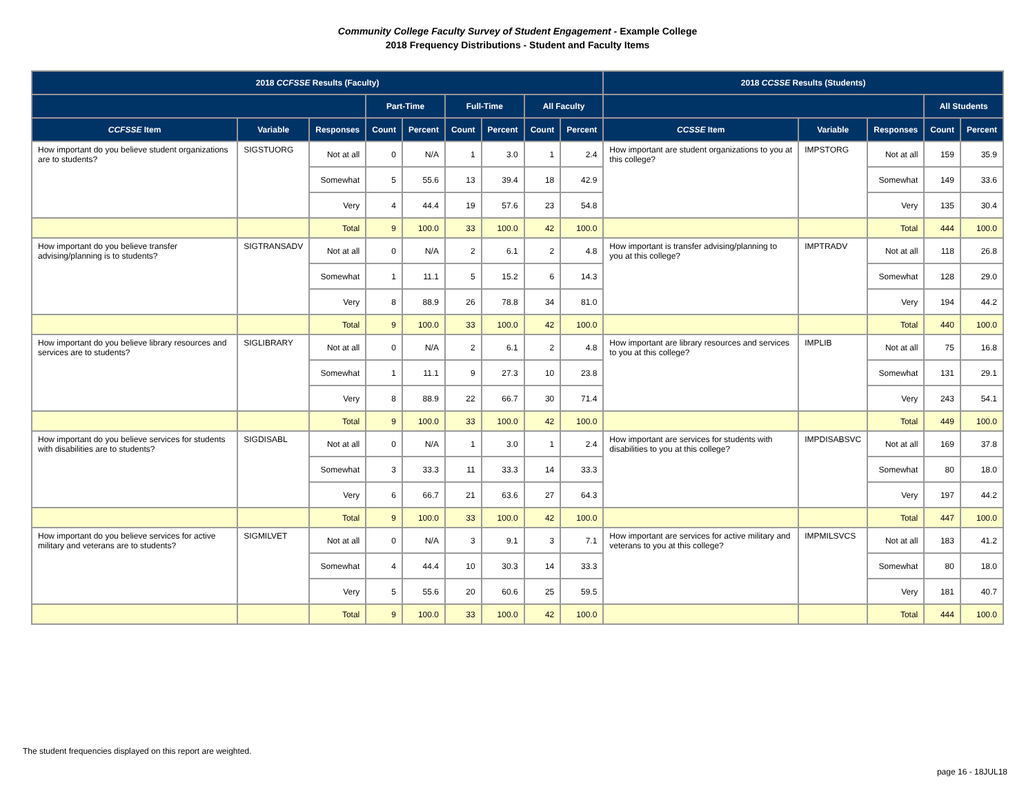Community College Faculty Survey of Student Engagement - Example College
2018 Frequency Distributions - Student and Faculty Items
| 2018 CCFSSE Results (Faculty) | | | | | | | | | 2018 CCSSE Results (Students) | | | | |
| --- | --- | --- | --- | --- | --- | --- | --- | --- | --- | --- | --- | --- | --- |
| | | | Part-Time | | Full-Time | | All Faculty | | | | | All Students | |
| CCFSSE Item | Variable | Responses | Count | Percent | Count | Percent | Count | Percent | CCSSE Item | Variable | Responses | Count | Percent |
| How important do you believe student organizations are to students? | SIGSTUORG | Not at all | 0 | N/A | 1 | 3.0 | 1 | 2.4 | How important are student organizations to you at this college? | IMPSTORG | Not at all | 159 | 35.9 |
| | | Somewhat | 5 | 55.6 | 13 | 39.4 | 18 | 42.9 | | | Somewhat | 149 | 33.6 |
| | | Very | 4 | 44.4 | 19 | 57.6 | 23 | 54.8 | | | Very | 135 | 30.4 |
| | | Total | 9 | 100.0 | 33 | 100.0 | 42 | 100.0 | | | Total | 444 | 100.0 |
| How important do you believe transfer advising/planning is to students? | SIGTRANSADV | Not at all | 0 | N/A | 2 | 6.1 | 2 | 4.8 | How important is transfer advising/planning to you at this college? | IMPTRADV | Not at all | 118 | 26.8 |
| | | Somewhat | 1 | 11.1 | 5 | 15.2 | 6 | 14.3 | | | Somewhat | 128 | 29.0 |
| | | Very | 8 | 88.9 | 26 | 78.8 | 34 | 81.0 | | | Very | 194 | 44.2 |
| | | Total | 9 | 100.0 | 33 | 100.0 | 42 | 100.0 | | | Total | 440 | 100.0 |
| How important do you believe library resources and services are to students? | SIGLIBRARY | Not at all | 0 | N/A | 2 | 6.1 | 2 | 4.8 | How important are library resources and services to you at this college? | IMPLIB | Not at all | 75 | 16.8 |
| | | Somewhat | 1 | 11.1 | 9 | 27.3 | 10 | 23.8 | | | Somewhat | 131 | 29.1 |
| | | Very | 8 | 88.9 | 22 | 66.7 | 30 | 71.4 | | | Very | 243 | 54.1 |
| | | Total | 9 | 100.0 | 33 | 100.0 | 42 | 100.0 | | | Total | 449 | 100.0 |
| How important do you believe services for students with disabilities are to students? | SIGDISABL | Not at all | 0 | N/A | 1 | 3.0 | 1 | 2.4 | How important are services for students with disabilities to you at this college? | IMPDISABSVC | Not at all | 169 | 37.8 |
| | | Somewhat | 3 | 33.3 | 11 | 33.3 | 14 | 33.3 | | | Somewhat | 80 | 18.0 |
| | | Very | 6 | 66.7 | 21 | 63.6 | 27 | 64.3 | | | Very | 197 | 44.2 |
| | | Total | 9 | 100.0 | 33 | 100.0 | 42 | 100.0 | | | Total | 447 | 100.0 |
| How important do you believe services for active military and veterans are to students? | SIGMILVET | Not at all | 0 | N/A | 3 | 9.1 | 3 | 7.1 | How important are services for active military and veterans to you at this college? | IMPMILSVCS | Not at all | 183 | 41.2 |
| | | Somewhat | 4 | 44.4 | 10 | 30.3 | 14 | 33.3 | | | Somewhat | 80 | 18.0 |
| | | Very | 5 | 55.6 | 20 | 60.6 | 25 | 59.5 | | | Very | 181 | 40.7 |
| | | Total | 9 | 100.0 | 33 | 100.0 | 42 | 100.0 | | | Total | 444 | 100.0 |
The student frequencies displayed on this report are weighted.
page 16 - 18JUL18